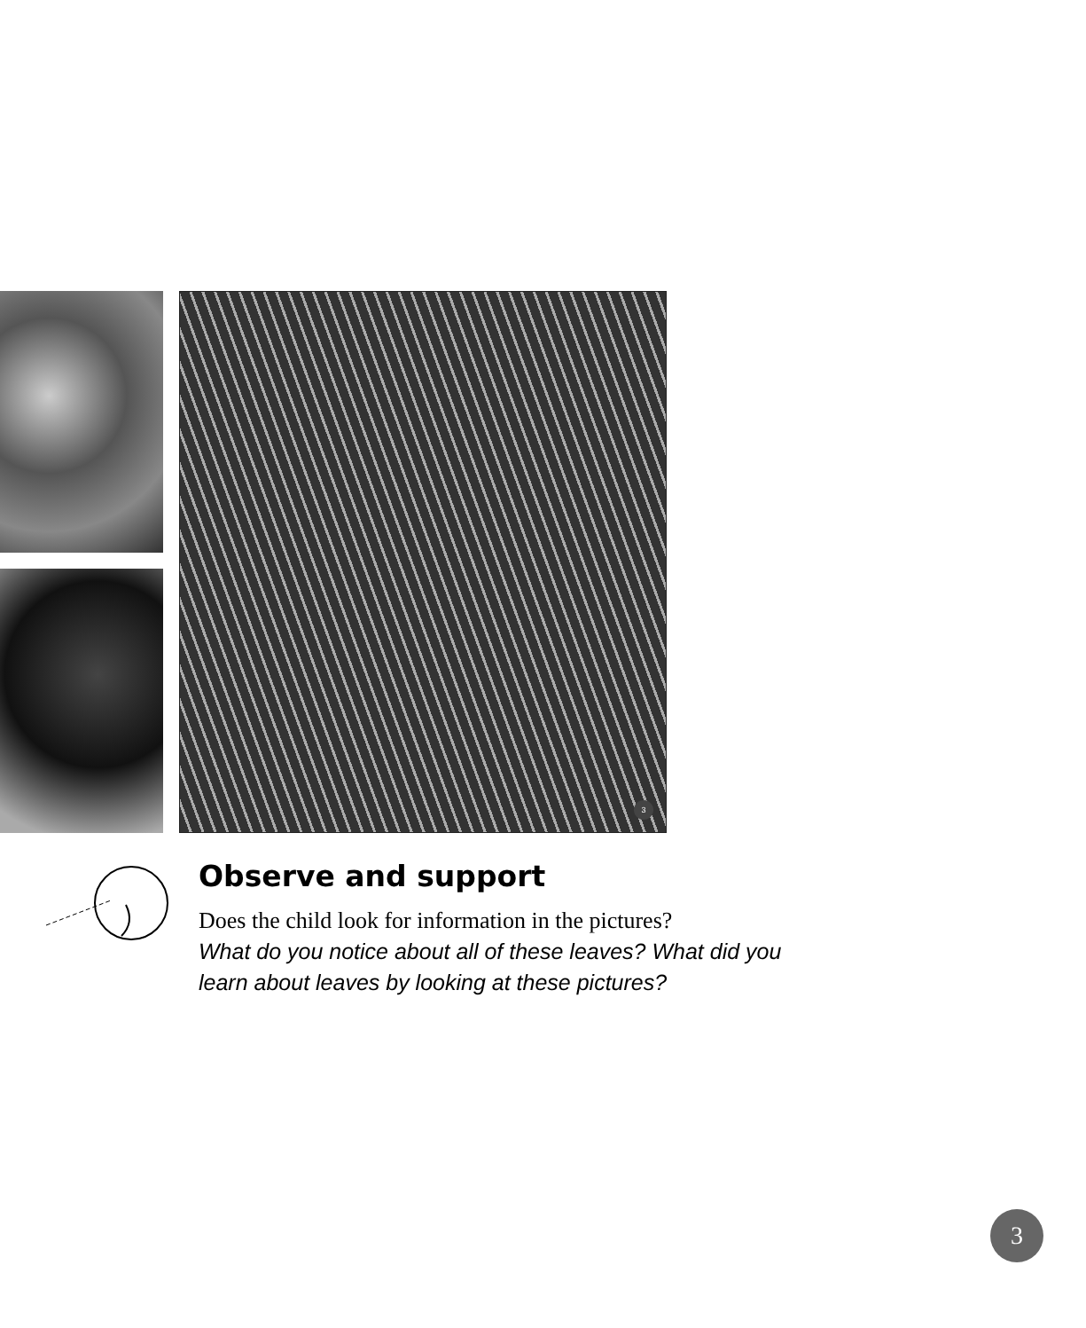3
Observe and support
Does the child look for information in the pictures?
What do you notice about all of these leaves? What did you learn about leaves by looking at these pictures?
3